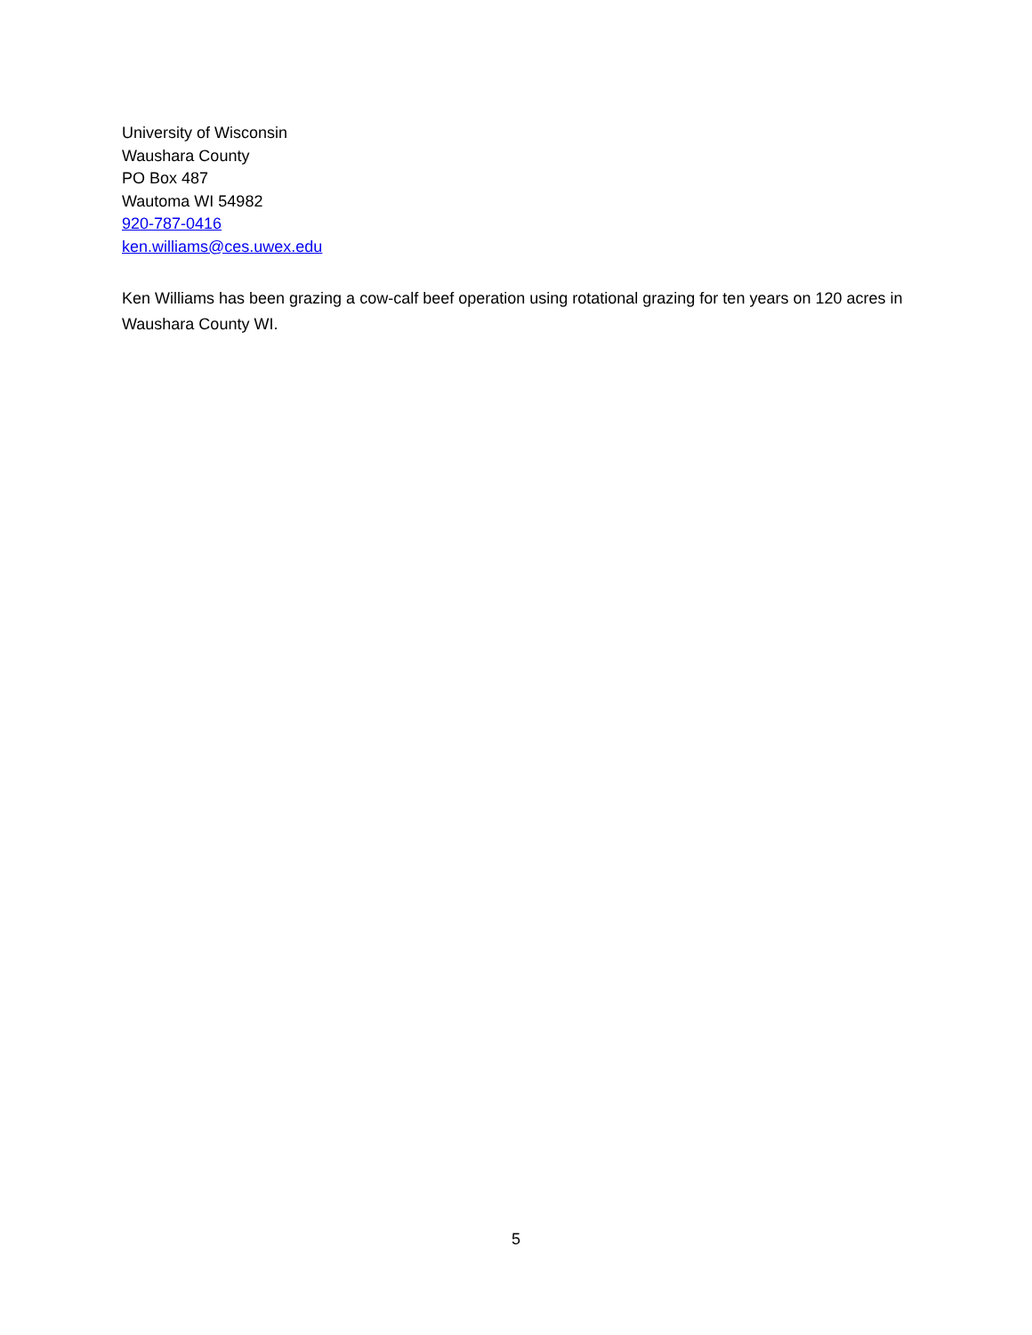University of Wisconsin
Waushara County
PO Box 487
Wautoma WI 54982
920-787-0416
ken.williams@ces.uwex.edu
Ken Williams has been grazing a cow-calf beef operation using rotational grazing for ten years on 120 acres in Waushara County WI.
5